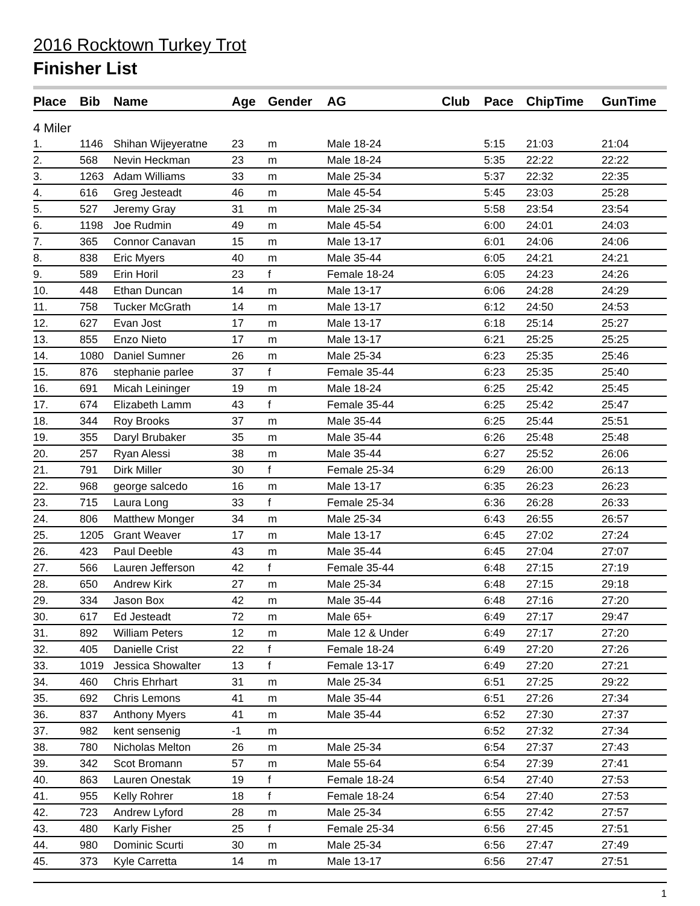2016 Rocktown Turkey Trot
Finisher List
| Place | Bib | Name | Age | Gender | AG | Club | Pace | ChipTime | GunTime |
| --- | --- | --- | --- | --- | --- | --- | --- | --- | --- |
| 4 Miler | | | | | | | | | |
| 1. | 1146 | Shihan Wijeyeratne | 23 | m | Male 18-24 | | 5:15 | 21:03 | 21:04 |
| 2. | 568 | Nevin Heckman | 23 | m | Male 18-24 | | 5:35 | 22:22 | 22:22 |
| 3. | 1263 | Adam Williams | 33 | m | Male 25-34 | | 5:37 | 22:32 | 22:35 |
| 4. | 616 | Greg Jesteadt | 46 | m | Male 45-54 | | 5:45 | 23:03 | 25:28 |
| 5. | 527 | Jeremy Gray | 31 | m | Male 25-34 | | 5:58 | 23:54 | 23:54 |
| 6. | 1198 | Joe Rudmin | 49 | m | Male 45-54 | | 6:00 | 24:01 | 24:03 |
| 7. | 365 | Connor Canavan | 15 | m | Male 13-17 | | 6:01 | 24:06 | 24:06 |
| 8. | 838 | Eric Myers | 40 | m | Male 35-44 | | 6:05 | 24:21 | 24:21 |
| 9. | 589 | Erin Horil | 23 | f | Female 18-24 | | 6:05 | 24:23 | 24:26 |
| 10. | 448 | Ethan Duncan | 14 | m | Male 13-17 | | 6:06 | 24:28 | 24:29 |
| 11. | 758 | Tucker McGrath | 14 | m | Male 13-17 | | 6:12 | 24:50 | 24:53 |
| 12. | 627 | Evan Jost | 17 | m | Male 13-17 | | 6:18 | 25:14 | 25:27 |
| 13. | 855 | Enzo Nieto | 17 | m | Male 13-17 | | 6:21 | 25:25 | 25:25 |
| 14. | 1080 | Daniel Sumner | 26 | m | Male 25-34 | | 6:23 | 25:35 | 25:46 |
| 15. | 876 | stephanie parlee | 37 | f | Female 35-44 | | 6:23 | 25:35 | 25:40 |
| 16. | 691 | Micah Leininger | 19 | m | Male 18-24 | | 6:25 | 25:42 | 25:45 |
| 17. | 674 | Elizabeth Lamm | 43 | f | Female 35-44 | | 6:25 | 25:42 | 25:47 |
| 18. | 344 | Roy Brooks | 37 | m | Male 35-44 | | 6:25 | 25:44 | 25:51 |
| 19. | 355 | Daryl Brubaker | 35 | m | Male 35-44 | | 6:26 | 25:48 | 25:48 |
| 20. | 257 | Ryan Alessi | 38 | m | Male 35-44 | | 6:27 | 25:52 | 26:06 |
| 21. | 791 | Dirk Miller | 30 | f | Female 25-34 | | 6:29 | 26:00 | 26:13 |
| 22. | 968 | george salcedo | 16 | m | Male 13-17 | | 6:35 | 26:23 | 26:23 |
| 23. | 715 | Laura Long | 33 | f | Female 25-34 | | 6:36 | 26:28 | 26:33 |
| 24. | 806 | Matthew Monger | 34 | m | Male 25-34 | | 6:43 | 26:55 | 26:57 |
| 25. | 1205 | Grant Weaver | 17 | m | Male 13-17 | | 6:45 | 27:02 | 27:24 |
| 26. | 423 | Paul Deeble | 43 | m | Male 35-44 | | 6:45 | 27:04 | 27:07 |
| 27. | 566 | Lauren Jefferson | 42 | f | Female 35-44 | | 6:48 | 27:15 | 27:19 |
| 28. | 650 | Andrew Kirk | 27 | m | Male 25-34 | | 6:48 | 27:15 | 29:18 |
| 29. | 334 | Jason Box | 42 | m | Male 35-44 | | 6:48 | 27:16 | 27:20 |
| 30. | 617 | Ed Jesteadt | 72 | m | Male 65+ | | 6:49 | 27:17 | 29:47 |
| 31. | 892 | William Peters | 12 | m | Male 12 & Under | | 6:49 | 27:17 | 27:20 |
| 32. | 405 | Danielle Crist | 22 | f | Female 18-24 | | 6:49 | 27:20 | 27:26 |
| 33. | 1019 | Jessica Showalter | 13 | f | Female 13-17 | | 6:49 | 27:20 | 27:21 |
| 34. | 460 | Chris Ehrhart | 31 | m | Male 25-34 | | 6:51 | 27:25 | 29:22 |
| 35. | 692 | Chris Lemons | 41 | m | Male 35-44 | | 6:51 | 27:26 | 27:34 |
| 36. | 837 | Anthony Myers | 41 | m | Male 35-44 | | 6:52 | 27:30 | 27:37 |
| 37. | 982 | kent sensenig | -1 | m | | | 6:52 | 27:32 | 27:34 |
| 38. | 780 | Nicholas Melton | 26 | m | Male 25-34 | | 6:54 | 27:37 | 27:43 |
| 39. | 342 | Scot Bromann | 57 | m | Male 55-64 | | 6:54 | 27:39 | 27:41 |
| 40. | 863 | Lauren Onestak | 19 | f | Female 18-24 | | 6:54 | 27:40 | 27:53 |
| 41. | 955 | Kelly Rohrer | 18 | f | Female 18-24 | | 6:54 | 27:40 | 27:53 |
| 42. | 723 | Andrew Lyford | 28 | m | Male 25-34 | | 6:55 | 27:42 | 27:57 |
| 43. | 480 | Karly Fisher | 25 | f | Female 25-34 | | 6:56 | 27:45 | 27:51 |
| 44. | 980 | Dominic Scurti | 30 | m | Male 25-34 | | 6:56 | 27:47 | 27:49 |
| 45. | 373 | Kyle Carretta | 14 | m | Male 13-17 | | 6:56 | 27:47 | 27:51 |
1